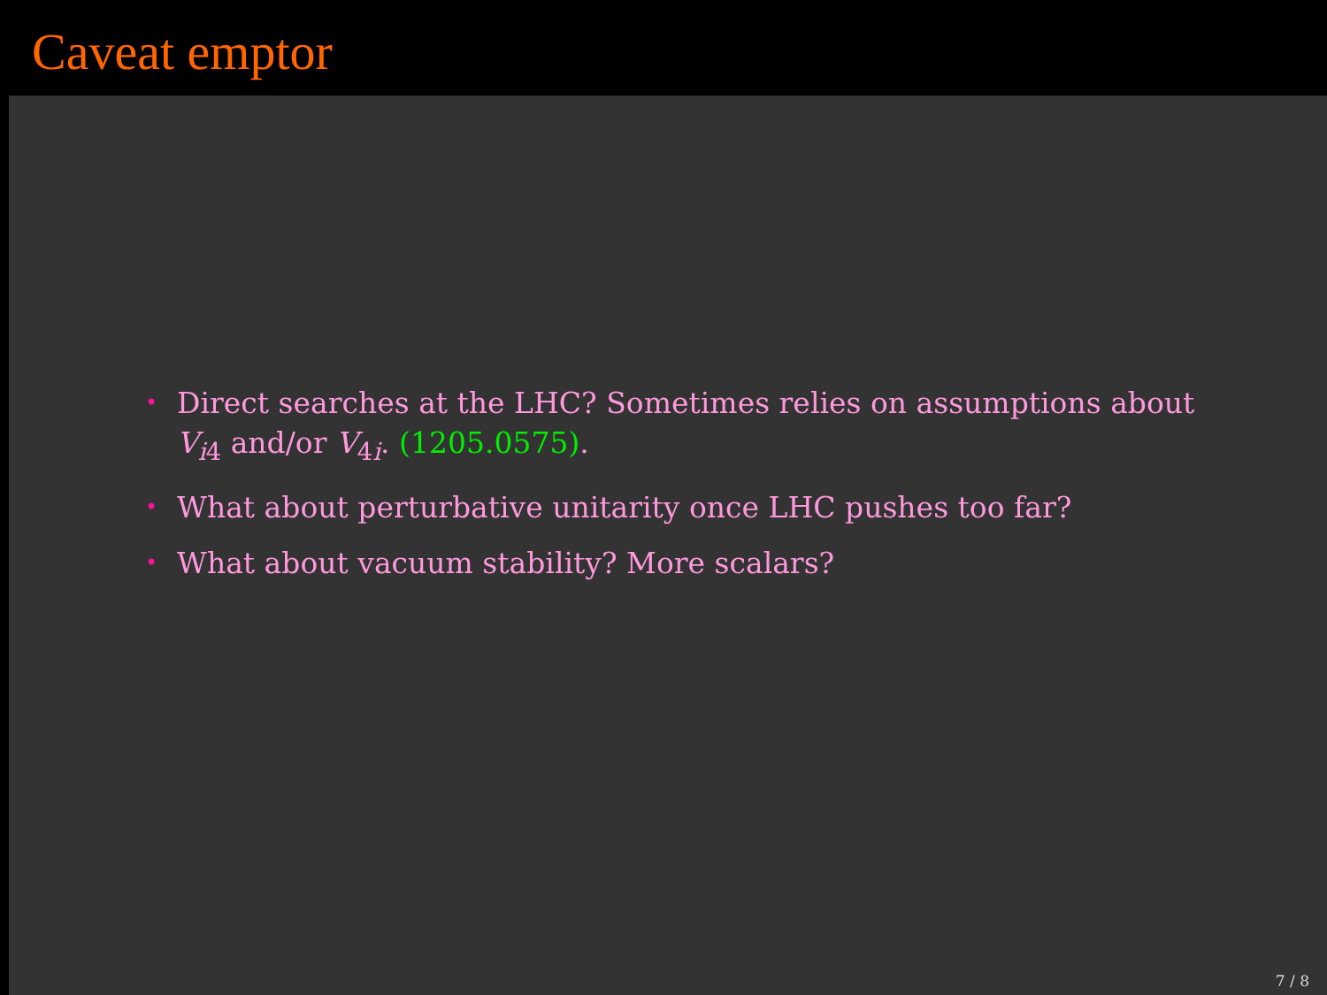Caveat emptor
• Direct searches at the LHC? Sometimes relies on assumptions about V<sub>i4</sub> and/or V<sub>4i</sub>. (1205.0575).
• What about perturbative unitarity once LHC pushes too far?
• What about vacuum stability? More scalars?
7 / 8